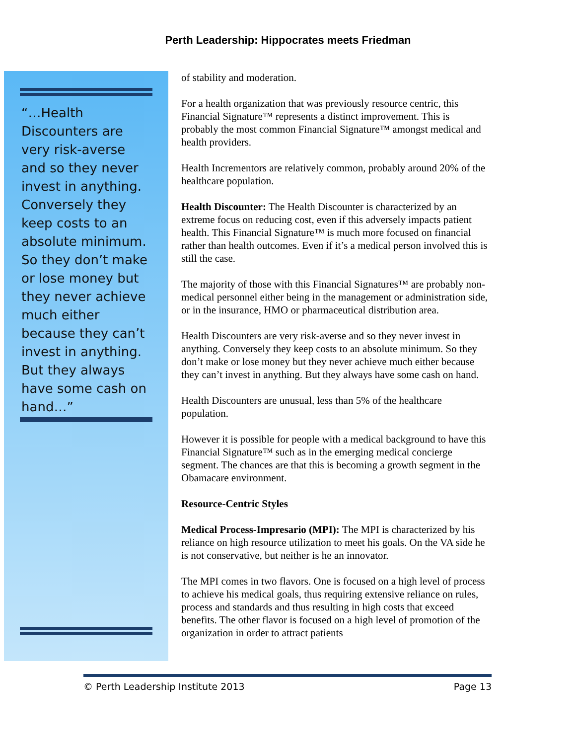Perth Leadership: Hippocrates meets Friedman
“…Health Discounters are very risk-averse and so they never invest in anything. Conversely they keep costs to an absolute minimum. So they don’t make or lose money but they never achieve much either because they can’t invest in anything. But they always have some cash on hand…”
of stability and moderation.
For a health organization that was previously resource centric, this Financial Signature™ represents a distinct improvement. This is probably the most common Financial Signature™ amongst medical and health providers.
Health Incrementors are relatively common, probably around 20% of the healthcare population.
Health Discounter: The Health Discounter is characterized by an extreme focus on reducing cost, even if this adversely impacts patient health. This Financial Signature™ is much more focused on financial rather than health outcomes. Even if it’s a medical person involved this is still the case.
The majority of those with this Financial Signatures™ are probably non-medical personnel either being in the management or administration side, or in the insurance, HMO or pharmaceutical distribution area.
Health Discounters are very risk-averse and so they never invest in anything. Conversely they keep costs to an absolute minimum. So they don’t make or lose money but they never achieve much either because they can’t invest in anything. But they always have some cash on hand.
Health Discounters are unusual, less than 5% of the healthcare population.
However it is possible for people with a medical background to have this Financial Signature™ such as in the emerging medical concierge segment. The chances are that this is becoming a growth segment in the Obamacare environment.
Resource-Centric Styles
Medical Process-Impresario (MPI): The MPI is characterized by his reliance on high resource utilization to meet his goals. On the VA side he is not conservative, but neither is he an innovator.
The MPI comes in two flavors. One is focused on a high level of process to achieve his medical goals, thus requiring extensive reliance on rules, process and standards and thus resulting in high costs that exceed benefits. The other flavor is focused on a high level of promotion of the organization in order to attract patients
© Perth Leadership Institute 2013 Page 13